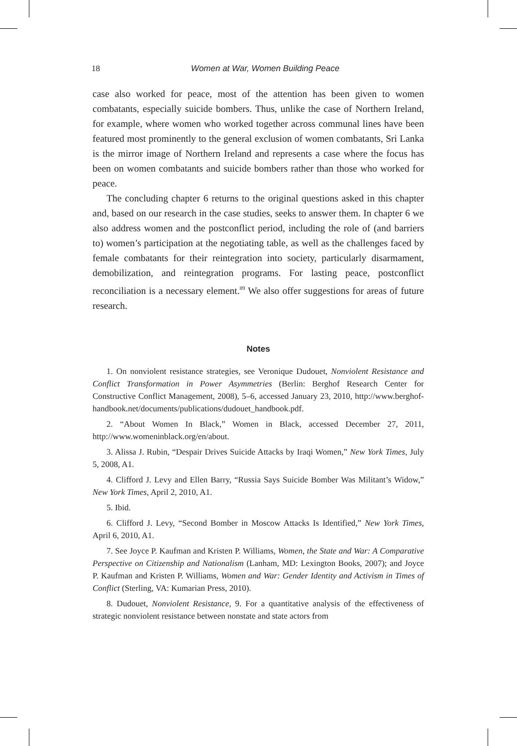18 Women at War, Women Building Peace
case also worked for peace, most of the attention has been given to women combatants, especially suicide bombers. Thus, unlike the case of Northern Ireland, for example, where women who worked together across communal lines have been featured most prominently to the general exclusion of women combatants, Sri Lanka is the mirror image of Northern Ireland and represents a case where the focus has been on women combatants and suicide bombers rather than those who worked for peace.
The concluding chapter 6 returns to the original questions asked in this chapter and, based on our research in the case studies, seeks to answer them. In chapter 6 we also address women and the postconflict period, including the role of (and barriers to) women’s participation at the negotiating table, as well as the challenges faced by female combatants for their reintegration into society, particularly disarmament, demobilization, and reintegration programs. For lasting peace, postconflict reconciliation is a necessary element.<sup>89</sup> We also offer suggestions for areas of future research.
Notes
1. On nonviolent resistance strategies, see Veronique Dudouet, Nonviolent Resistance and Conflict Transformation in Power Asymmetries (Berlin: Berghof Research Center for Constructive Conflict Management, 2008), 5–6, accessed January 23, 2010, http://www.berghof-handbook.net/documents/publications/dudouet_handbook.pdf.
2. “About Women In Black,” Women in Black, accessed December 27, 2011, http://www.womeninblack.org/en/about.
3. Alissa J. Rubin, “Despair Drives Suicide Attacks by Iraqi Women,” New York Times, July 5, 2008, A1.
4. Clifford J. Levy and Ellen Barry, “Russia Says Suicide Bomber Was Militant’s Widow,” New York Times, April 2, 2010, A1.
5. Ibid.
6. Clifford J. Levy, “Second Bomber in Moscow Attacks Is Identified,” New York Times, April 6, 2010, A1.
7. See Joyce P. Kaufman and Kristen P. Williams, Women, the State and War: A Comparative Perspective on Citizenship and Nationalism (Lanham, MD: Lexington Books, 2007); and Joyce P. Kaufman and Kristen P. Williams, Women and War: Gender Identity and Activism in Times of Conflict (Sterling, VA: Kumarian Press, 2010).
8. Dudouet, Nonviolent Resistance, 9. For a quantitative analysis of the effectiveness of strategic nonviolent resistance between nonstate and state actors from